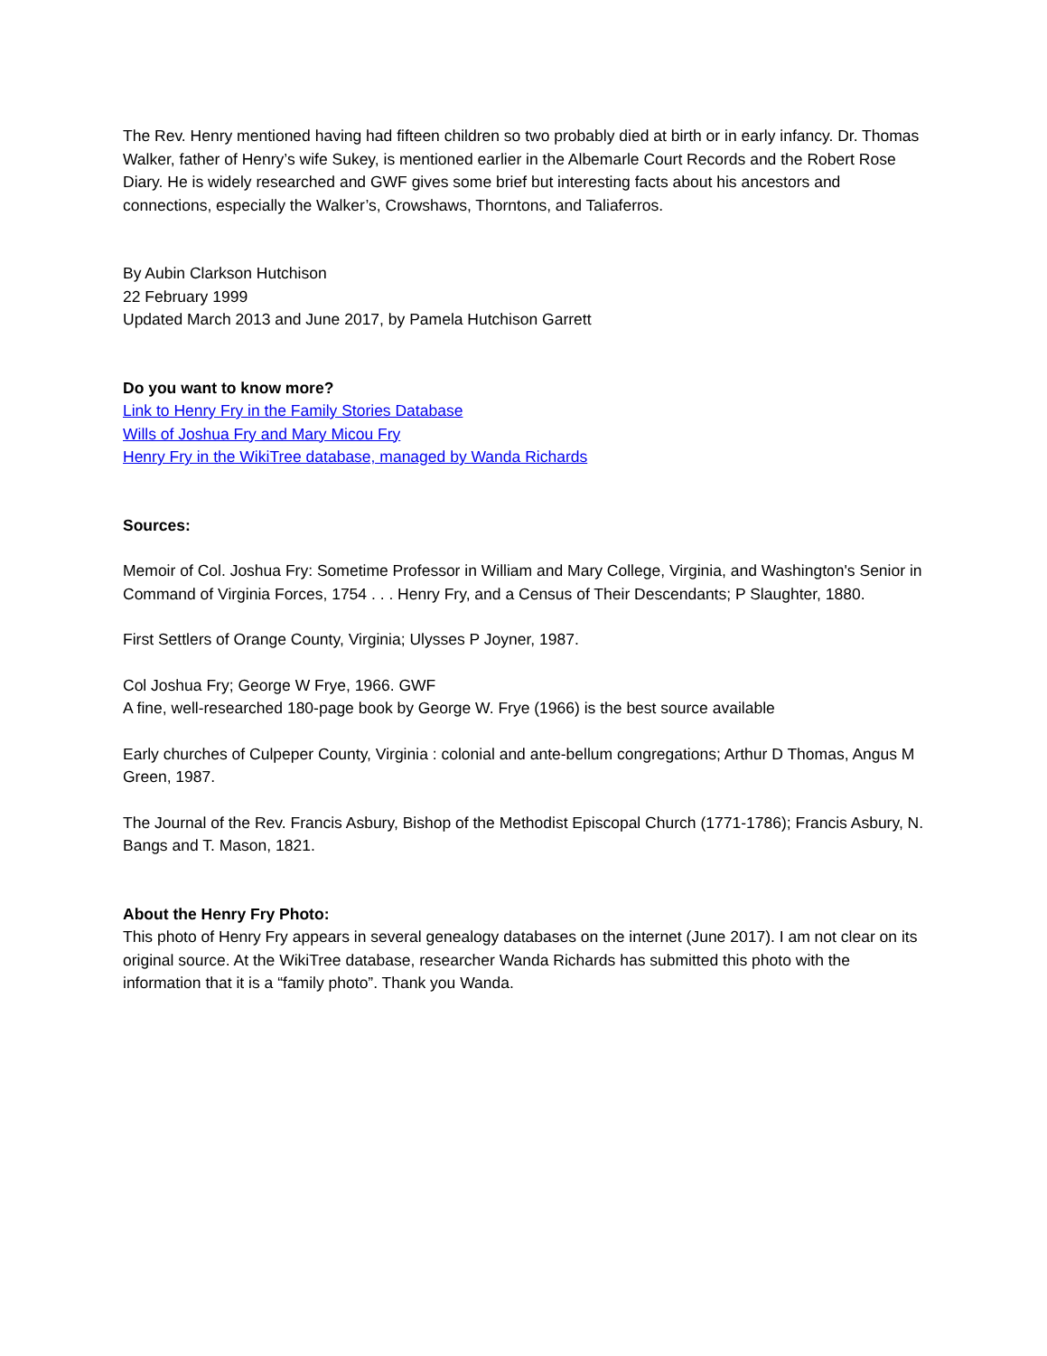The Rev. Henry mentioned having had fifteen children so two probably died at birth or in early infancy. Dr. Thomas Walker, father of Henry’s wife Sukey, is mentioned earlier in the Albemarle Court Records and the Robert Rose Diary. He is widely researched and GWF gives some brief but interesting facts about his ancestors and connections, especially the Walker’s, Crowshaws, Thorntons, and Taliaferros.
By Aubin Clarkson Hutchison
22 February 1999
Updated March 2013 and June 2017, by Pamela Hutchison Garrett
Do you want to know more?
Link to Henry Fry in the Family Stories Database
Wills of Joshua Fry and Mary Micou Fry
Henry Fry in the WikiTree database, managed by Wanda Richards
Sources:
Memoir of Col. Joshua Fry: Sometime Professor in William and Mary College, Virginia, and Washington's Senior in Command of Virginia Forces, 1754 . . . Henry Fry, and a Census of Their Descendants; P Slaughter, 1880.
First Settlers of Orange County, Virginia; Ulysses P Joyner, 1987.
Col Joshua Fry; George W Frye, 1966. GWF
A fine, well-researched 180-page book by George W. Frye (1966) is the best source available
Early churches of Culpeper County, Virginia : colonial and ante-bellum congregations; Arthur D Thomas, Angus M Green, 1987.
The Journal of the Rev. Francis Asbury, Bishop of the Methodist Episcopal Church (1771-1786); Francis Asbury, N. Bangs and T. Mason, 1821.
About the Henry Fry Photo:
This photo of Henry Fry appears in several genealogy databases on the internet (June 2017). I am not clear on its original source. At the WikiTree database, researcher Wanda Richards has submitted this photo with the information that it is a “family photo”. Thank you Wanda.